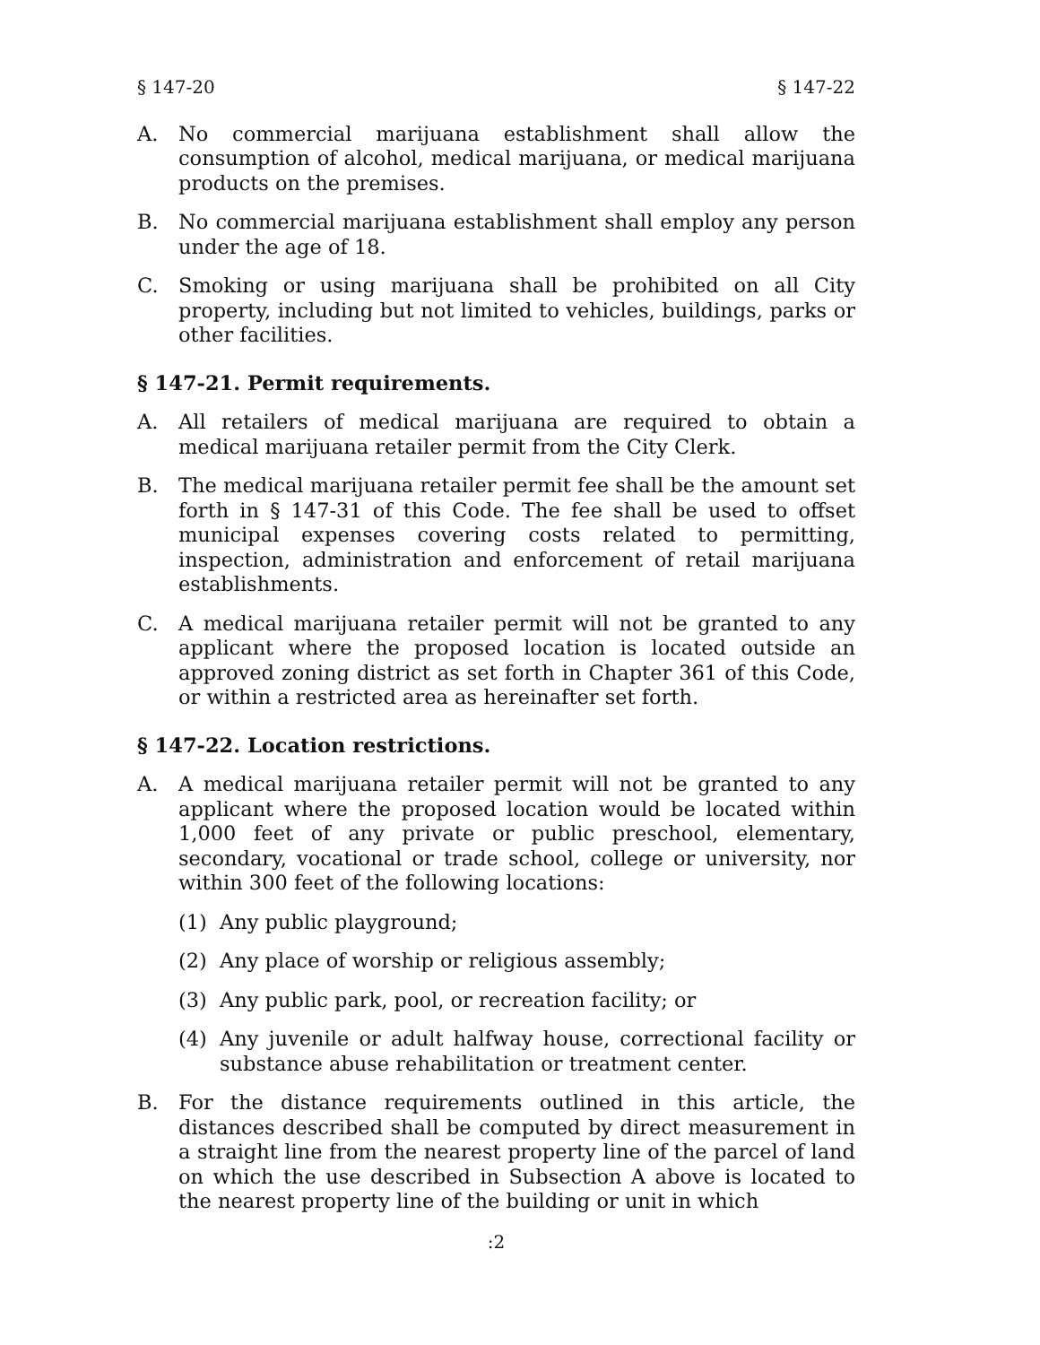§ 147-20 § 147-22
A. No commercial marijuana establishment shall allow the consumption of alcohol, medical marijuana, or medical marijuana products on the premises.
B. No commercial marijuana establishment shall employ any person under the age of 18.
C. Smoking or using marijuana shall be prohibited on all City property, including but not limited to vehicles, buildings, parks or other facilities.
§ 147-21. Permit requirements.
A. All retailers of medical marijuana are required to obtain a medical marijuana retailer permit from the City Clerk.
B. The medical marijuana retailer permit fee shall be the amount set forth in § 147-31 of this Code. The fee shall be used to offset municipal expenses covering costs related to permitting, inspection, administration and enforcement of retail marijuana establishments.
C. A medical marijuana retailer permit will not be granted to any applicant where the proposed location is located outside an approved zoning district as set forth in Chapter 361 of this Code, or within a restricted area as hereinafter set forth.
§ 147-22. Location restrictions.
A. A medical marijuana retailer permit will not be granted to any applicant where the proposed location would be located within 1,000 feet of any private or public preschool, elementary, secondary, vocational or trade school, college or university, nor within 300 feet of the following locations:
(1) Any public playground;
(2) Any place of worship or religious assembly;
(3) Any public park, pool, or recreation facility; or
(4) Any juvenile or adult halfway house, correctional facility or substance abuse rehabilitation or treatment center.
B. For the distance requirements outlined in this article, the distances described shall be computed by direct measurement in a straight line from the nearest property line of the parcel of land on which the use described in Subsection A above is located to the nearest property line of the building or unit in which
:2